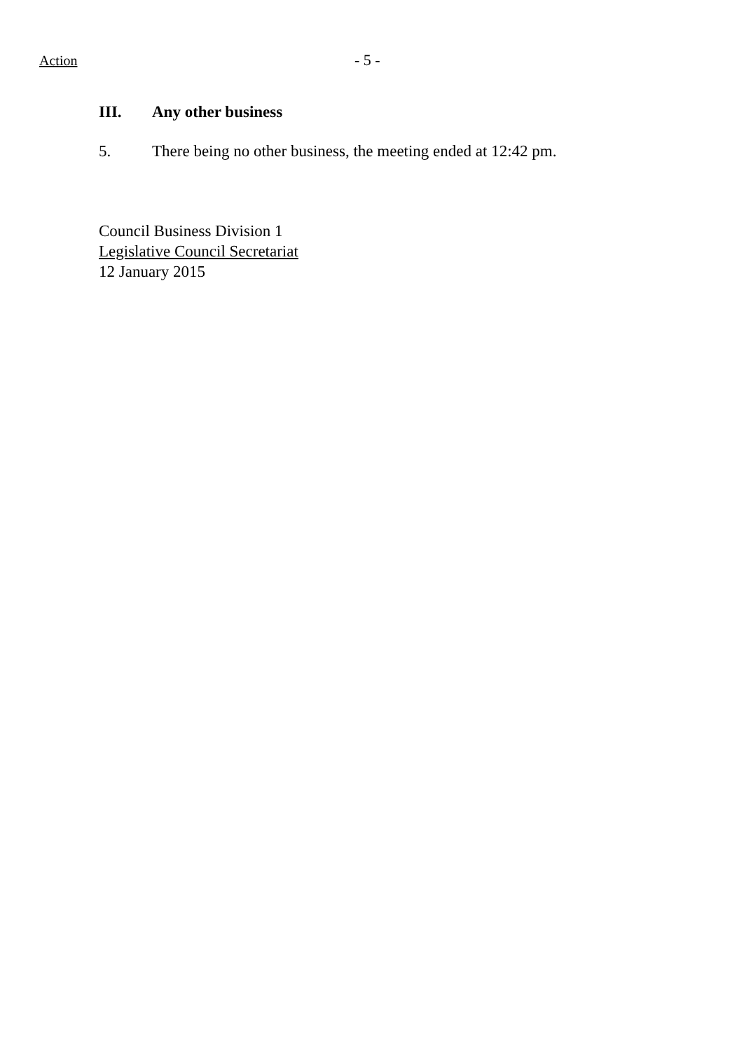Action - 5 -
III. Any other business
5. There being no other business, the meeting ended at 12:42 pm.
Council Business Division 1
Legislative Council Secretariat
12 January 2015